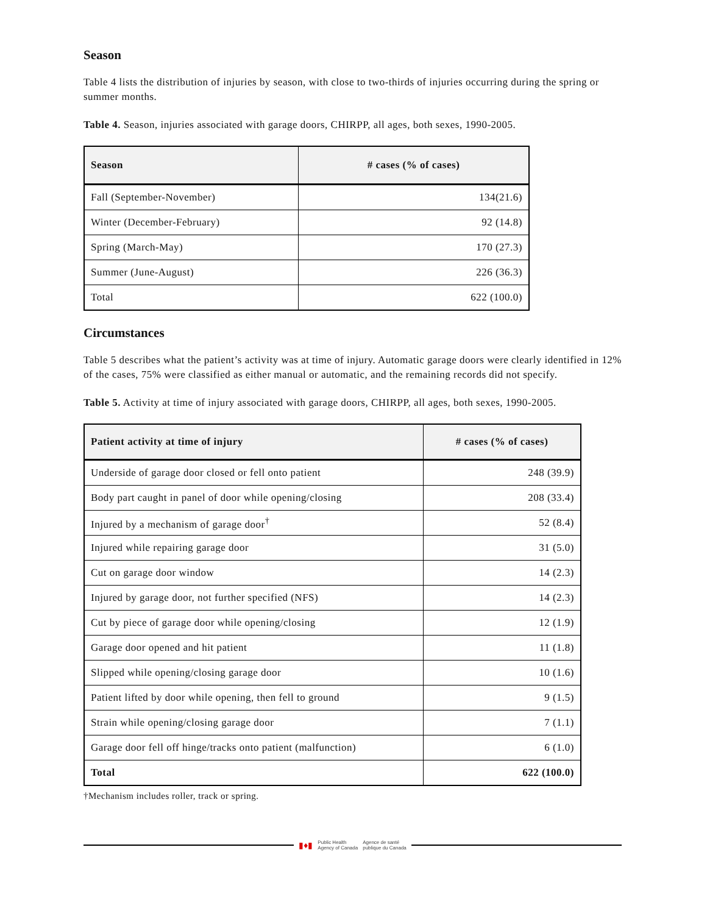Season
Table 4 lists the distribution of injuries by season, with close to two-thirds of injuries occurring during the spring or summer months.
Table 4. Season, injuries associated with garage doors, CHIRPP, all ages, both sexes, 1990-2005.
| Season | # cases (% of cases) |
| --- | --- |
| Fall (September-November) | 134(21.6) |
| Winter (December-February) | 92 (14.8) |
| Spring (March-May) | 170 (27.3) |
| Summer (June-August) | 226 (36.3) |
| Total | 622 (100.0) |
Circumstances
Table 5 describes what the patient’s activity was at time of injury. Automatic garage doors were clearly identified in 12% of the cases, 75% were classified as either manual or automatic, and the remaining records did not specify.
Table 5. Activity at time of injury associated with garage doors, CHIRPP, all ages, both sexes, 1990-2005.
| Patient activity at time of injury | # cases (% of cases) |
| --- | --- |
| Underside of garage door closed or fell onto patient | 248 (39.9) |
| Body part caught in panel of door while opening/closing | 208 (33.4) |
| Injured by a mechanism of garage door<sup>†</sup> | 52 (8.4) |
| Injured while repairing garage door | 31 (5.0) |
| Cut on garage door window | 14 (2.3) |
| Injured by garage door, not further specified (NFS) | 14 (2.3) |
| Cut by piece of garage door while opening/closing | 12 (1.9) |
| Garage door opened and hit patient | 11 (1.8) |
| Slipped while opening/closing garage door | 10 (1.6) |
| Patient lifted by door while opening, then fell to ground | 9 (1.5) |
| Strain while opening/closing garage door | 7 (1.1) |
| Garage door fell off hinge/tracks onto patient (malfunction) | 6 (1.0) |
| Total | 622 (100.0) |
†Mechanism includes roller, track or spring.
▮♦▮ Public Health
Agency of Canada Agence de santé
publique du Canada